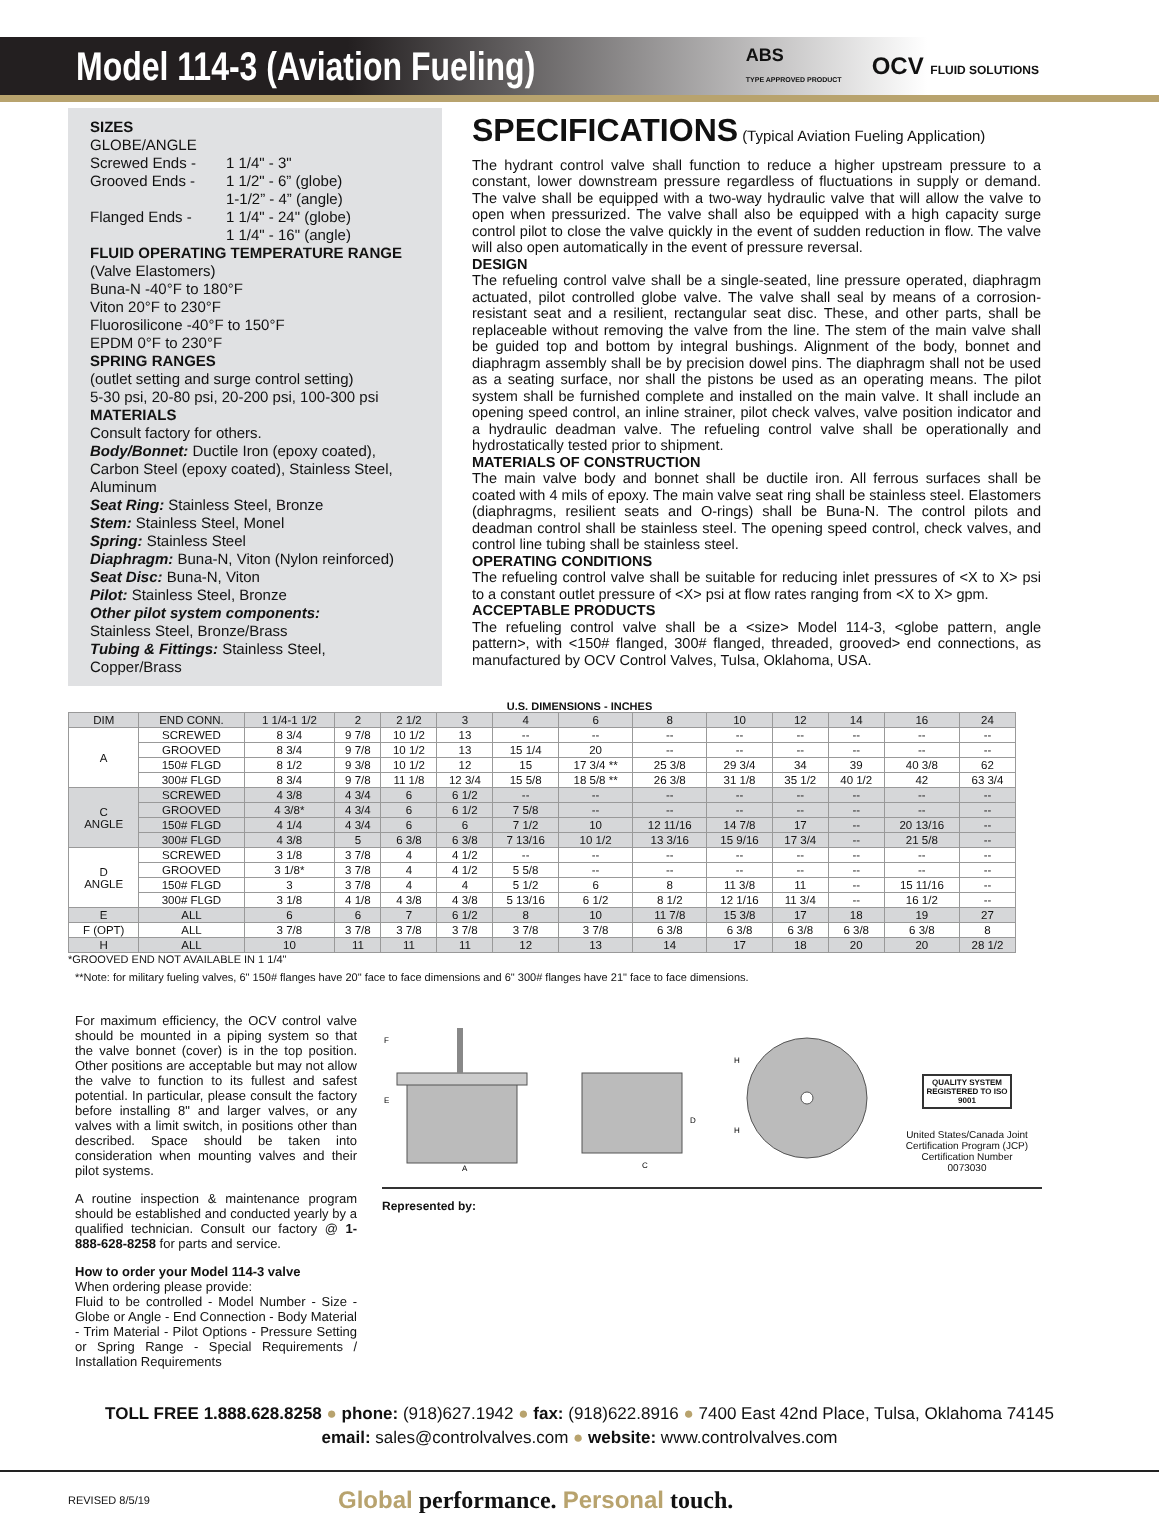Model 114-3 (Aviation Fueling)
ABS
TYPE APPROVED PRODUCT
OCV FLUID SOLUTIONS
SIZES
GLOBE/ANGLE
Screwed Ends - 1 1/4" - 3"
Grooved Ends - 1 1/2" - 6” (globe)
1-1/2” - 4” (angle)
Flanged Ends - 1 1/4" - 24" (globe)
1 1/4" - 16" (angle)
FLUID OPERATING TEMPERATURE RANGE
(Valve Elastomers)
Buna-N -40°F to 180°F
Viton 20°F to 230°F
Fluorosilicone -40°F to 150°F
EPDM 0°F to 230°F
SPRING RANGES
(outlet setting and surge control setting)
5-30 psi, 20-80 psi, 20-200 psi, 100-300 psi
MATERIALS
Consult factory for others.
Body/Bonnet: Ductile Iron (epoxy coated), Carbon Steel (epoxy coated), Stainless Steel, Aluminum
Seat Ring: Stainless Steel, Bronze
Stem: Stainless Steel, Monel
Spring: Stainless Steel
Diaphragm: Buna-N, Viton (Nylon reinforced)
Seat Disc: Buna-N, Viton
Pilot: Stainless Steel, Bronze
Other pilot system components:
Stainless Steel, Bronze/Brass
Tubing & Fittings: Stainless Steel, Copper/Brass
SPECIFICATIONS (Typical Aviation Fueling Application)
The hydrant control valve shall function to reduce a higher upstream pressure to a constant, lower downstream pressure regardless of fluctuations in supply or demand. The valve shall be equipped with a two-way hydraulic valve that will allow the valve to open when pressurized. The valve shall also be equipped with a high capacity surge control pilot to close the valve quickly in the event of sudden reduction in flow. The valve will also open automatically in the event of pressure reversal.
DESIGN
The refueling control valve shall be a single-seated, line pressure operated, diaphragm actuated, pilot controlled globe valve. The valve shall seal by means of a corrosion-resistant seat and a resilient, rectangular seat disc. These, and other parts, shall be replaceable without removing the valve from the line. The stem of the main valve shall be guided top and bottom by integral bushings. Alignment of the body, bonnet and diaphragm assembly shall be by precision dowel pins. The diaphragm shall not be used as a seating surface, nor shall the pistons be used as an operating means. The pilot system shall be furnished complete and installed on the main valve. It shall include an opening speed control, an inline strainer, pilot check valves, valve position indicator and a hydraulic deadman valve. The refueling control valve shall be operationally and hydrostatically tested prior to shipment.
MATERIALS OF CONSTRUCTION
The main valve body and bonnet shall be ductile iron. All ferrous surfaces shall be coated with 4 mils of epoxy. The main valve seat ring shall be stainless steel. Elastomers (diaphragms, resilient seats and O-rings) shall be Buna-N. The control pilots and deadman control shall be stainless steel. The opening speed control, check valves, and control line tubing shall be stainless steel.
OPERATING CONDITIONS
The refueling control valve shall be suitable for reducing inlet pressures of <X to X> psi to a constant outlet pressure of <X> psi at flow rates ranging from <X to X> gpm.
ACCEPTABLE PRODUCTS
The refueling control valve shall be a <size> Model 114-3, <globe pattern, angle pattern>, with <150# flanged, 300# flanged, threaded, grooved> end connections, as manufactured by OCV Control Valves, Tulsa, Oklahoma, USA.
U.S. DIMENSIONS - INCHES
| DIM | END CONN. | 1 1/4-1 1/2 | 2 | 2 1/2 | 3 | 4 | 6 | 8 | 10 | 12 | 14 | 16 | 24 |
| A | SCREWED | 8 3/4 | 9 7/8 | 10 1/2 | 13 | -- | -- | -- | -- | -- | -- | -- | -- |
| | GROOVED | 8 3/4 | 9 7/8 | 10 1/2 | 13 | 15 1/4 | 20 | -- | -- | -- | -- | -- | -- |
| | 150# FLGD | 8 1/2 | 9 3/8 | 10 1/2 | 12 | 15 | 17 3/4 ** | 25 3/8 | 29 3/4 | 34 | 39 | 40 3/8 | 62 |
| | 300# FLGD | 8 3/4 | 9 7/8 | 11 1/8 | 12 3/4 | 15 5/8 | 18 5/8 ** | 26 3/8 | 31 1/8 | 35 1/2 | 40 1/2 | 42 | 63 3/4 |
| C ANGLE | SCREWED | 4 3/8 | 4 3/4 | 6 | 6 1/2 | -- | -- | -- | -- | -- | -- | -- | -- |
| | GROOVED | 4 3/8* | 4 3/4 | 6 | 6 1/2 | 7 5/8 | -- | -- | -- | -- | -- | -- | -- |
| | 150# FLGD | 4 1/4 | 4 3/4 | 6 | 6 | 7 1/2 | 10 | 12 11/16 | 14 7/8 | 17 | -- | 20 13/16 | -- |
| | 300# FLGD | 4 3/8 | 5 | 6 3/8 | 6 3/8 | 7 13/16 | 10 1/2 | 13 3/16 | 15 9/16 | 17 3/4 | -- | 21 5/8 | -- |
| D ANGLE | SCREWED | 3 1/8 | 3 7/8 | 4 | 4 1/2 | -- | -- | -- | -- | -- | -- | -- | -- |
| | GROOVED | 3 1/8* | 3 7/8 | 4 | 4 1/2 | 5 5/8 | -- | -- | -- | -- | -- | -- | -- |
| | 150# FLGD | 3 | 3 7/8 | 4 | 4 | 5 1/2 | 6 | 8 | 11 3/8 | 11 | -- | 15 11/16 | -- |
| | 300# FLGD | 3 1/8 | 4 1/8 | 4 3/8 | 4 3/8 | 5 13/16 | 6 1/2 | 8 1/2 | 12 1/16 | 11 3/4 | -- | 16 1/2 | -- |
| E | ALL | 6 | 6 | 7 | 6 1/2 | 8 | 10 | 11 7/8 | 15 3/8 | 17 | 18 | 19 | 27 |
| F (OPT) | ALL | 3 7/8 | 3 7/8 | 3 7/8 | 3 7/8 | 3 7/8 | 3 7/8 | 6 3/8 | 6 3/8 | 6 3/8 | 6 3/8 | 6 3/8 | 8 |
| H | ALL | 10 | 11 | 11 | 11 | 12 | 13 | 14 | 17 | 18 | 20 | 20 | 28 1/2 |
*GROOVED END NOT AVAILABLE IN 1 1/4"
**Note: for military fueling valves, 6" 150# flanges have 20" face to face dimensions and 6" 300# flanges have 21" face to face dimensions.
For maximum efficiency, the OCV control valve should be mounted in a piping system so that the valve bonnet (cover) is in the top position. Other positions are acceptable but may not allow the valve to function to its fullest and safest potential. In particular, please consult the factory before installing 8" and larger valves, or any valves with a limit switch, in positions other than described. Space should be taken into consideration when mounting valves and their pilot systems.
A routine inspection & maintenance program should be established and conducted yearly by a qualified technician. Consult our factory @ 1-888-628-8258 for parts and service.
How to order your Model 114-3 valve
When ordering please provide:
Fluid to be controlled - Model Number - Size - Globe or Angle - End Connection - Body Material - Trim Material - Pilot Options - Pressure Setting or Spring Range - Special Requirements / Installation Requirements
A
F
E
C
D
H
H
QUALITY SYSTEM REGISTERED TO ISO 9001
United States/Canada Joint Certification Program (JCP) Certification Number 0073030
Represented by:
TOLL FREE 1.888.628.8258 ● phone: (918)627.1942 ● fax: (918)622.8916 ● 7400 East 42nd Place, Tulsa, Oklahoma 74145
email: sales@controlvalves.com ● website: www.controlvalves.com
REVISED 8/5/19 Global performance. Personal touch.